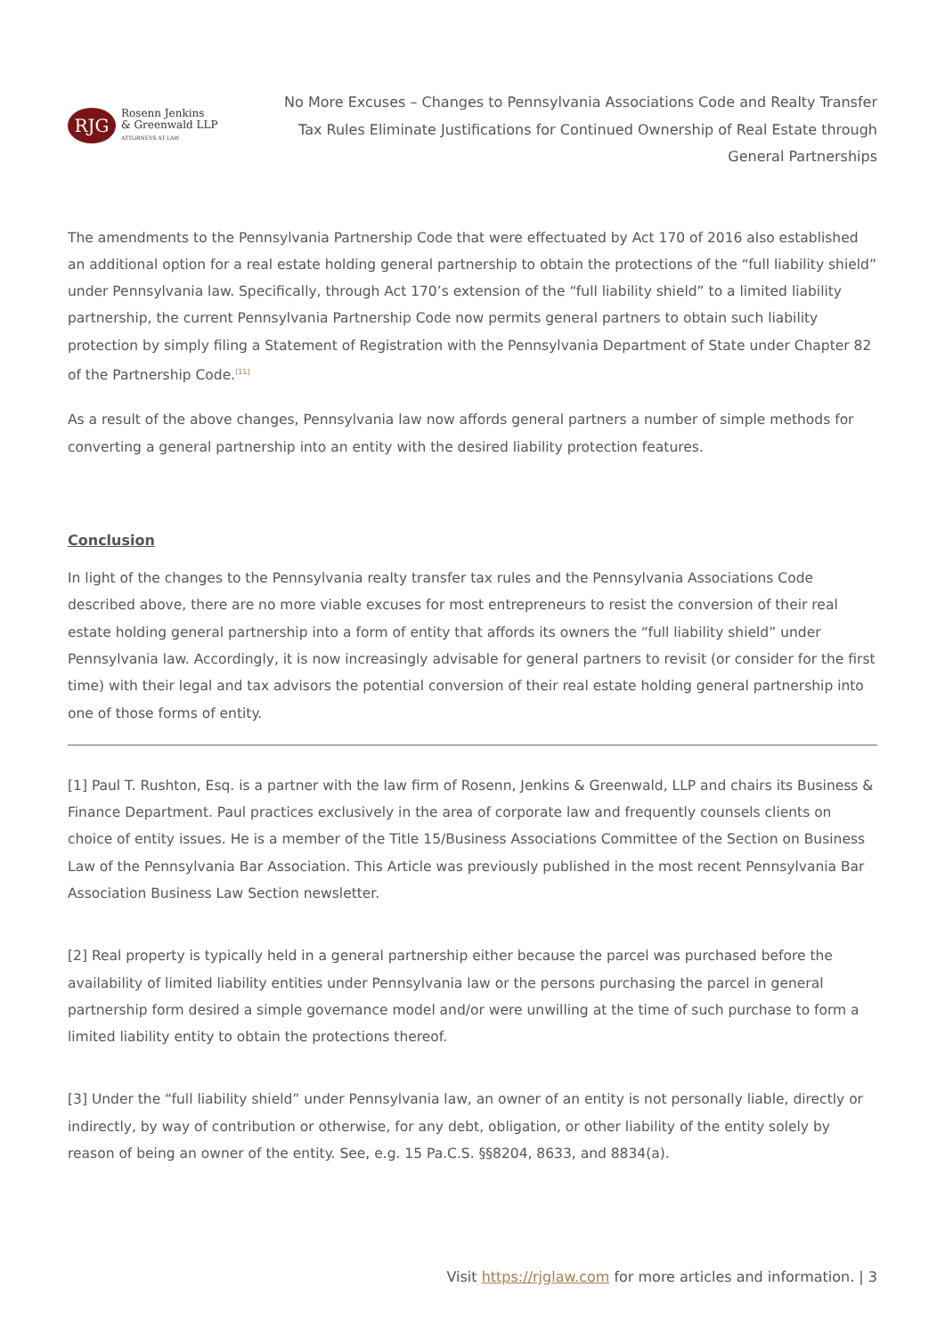RJG
Rosenn Jenkins
& Greenwald LLP
ATTORNEYS AT LAW
No More Excuses – Changes to Pennsylvania Associations Code and Realty Transfer Tax Rules Eliminate Justifications for Continued Ownership of Real Estate through General Partnerships
The amendments to the Pennsylvania Partnership Code that were effectuated by Act 170 of 2016 also established an additional option for a real estate holding general partnership to obtain the protections of the “full liability shield” under Pennsylvania law. Specifically, through Act 170’s extension of the “full liability shield” to a limited liability partnership, the current Pennsylvania Partnership Code now permits general partners to obtain such liability protection by simply filing a Statement of Registration with the Pennsylvania Department of State under Chapter 82 of the Partnership Code.<sup>[11]</sup>
As a result of the above changes, Pennsylvania law now affords general partners a number of simple methods for converting a general partnership into an entity with the desired liability protection features.
Conclusion
In light of the changes to the Pennsylvania realty transfer tax rules and the Pennsylvania Associations Code described above, there are no more viable excuses for most entrepreneurs to resist the conversion of their real estate holding general partnership into a form of entity that affords its owners the “full liability shield” under Pennsylvania law. Accordingly, it is now increasingly advisable for general partners to revisit (or consider for the first time) with their legal and tax advisors the potential conversion of their real estate holding general partnership into one of those forms of entity.
[1] Paul T. Rushton, Esq. is a partner with the law firm of Rosenn, Jenkins & Greenwald, LLP and chairs its Business & Finance Department. Paul practices exclusively in the area of corporate law and frequently counsels clients on choice of entity issues. He is a member of the Title 15/Business Associations Committee of the Section on Business Law of the Pennsylvania Bar Association. This Article was previously published in the most recent Pennsylvania Bar Association Business Law Section newsletter.
[2] Real property is typically held in a general partnership either because the parcel was purchased before the availability of limited liability entities under Pennsylvania law or the persons purchasing the parcel in general partnership form desired a simple governance model and/or were unwilling at the time of such purchase to form a limited liability entity to obtain the protections thereof.
[3] Under the “full liability shield” under Pennsylvania law, an owner of an entity is not personally liable, directly or indirectly, by way of contribution or otherwise, for any debt, obligation, or other liability of the entity solely by reason of being an owner of the entity. See, e.g. 15 Pa.C.S. §§8204, 8633, and 8834(a).
Visit https://rjglaw.com for more articles and information. | 3